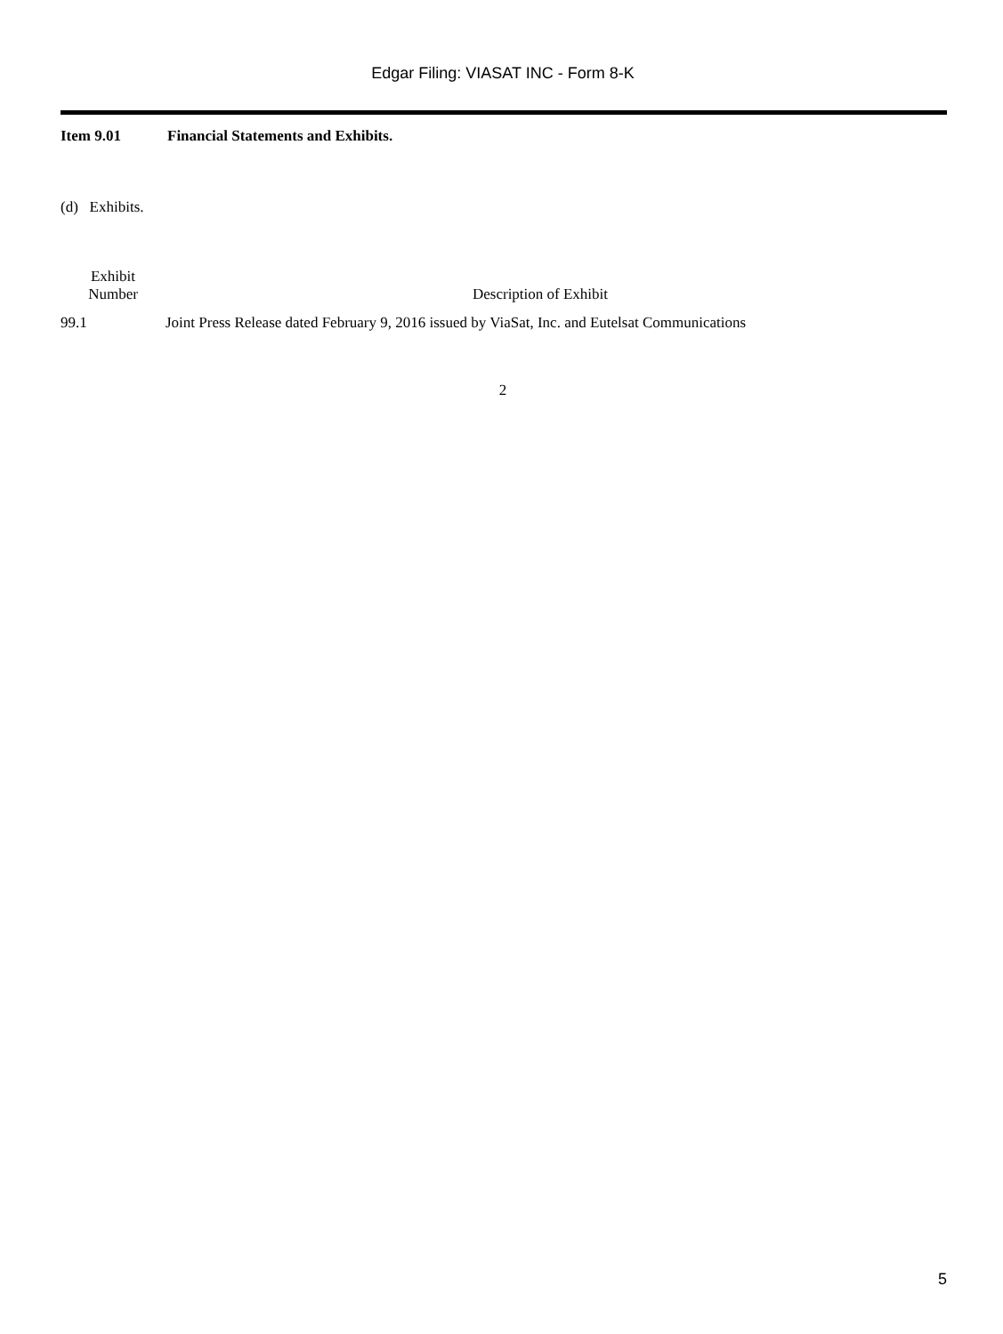Edgar Filing: VIASAT INC - Form 8-K
Item 9.01 Financial Statements and Exhibits.
(d) Exhibits.
| Exhibit Number | Description of Exhibit |
| --- | --- |
| 99.1 | Joint Press Release dated February 9, 2016 issued by ViaSat, Inc. and Eutelsat Communications |
2
5